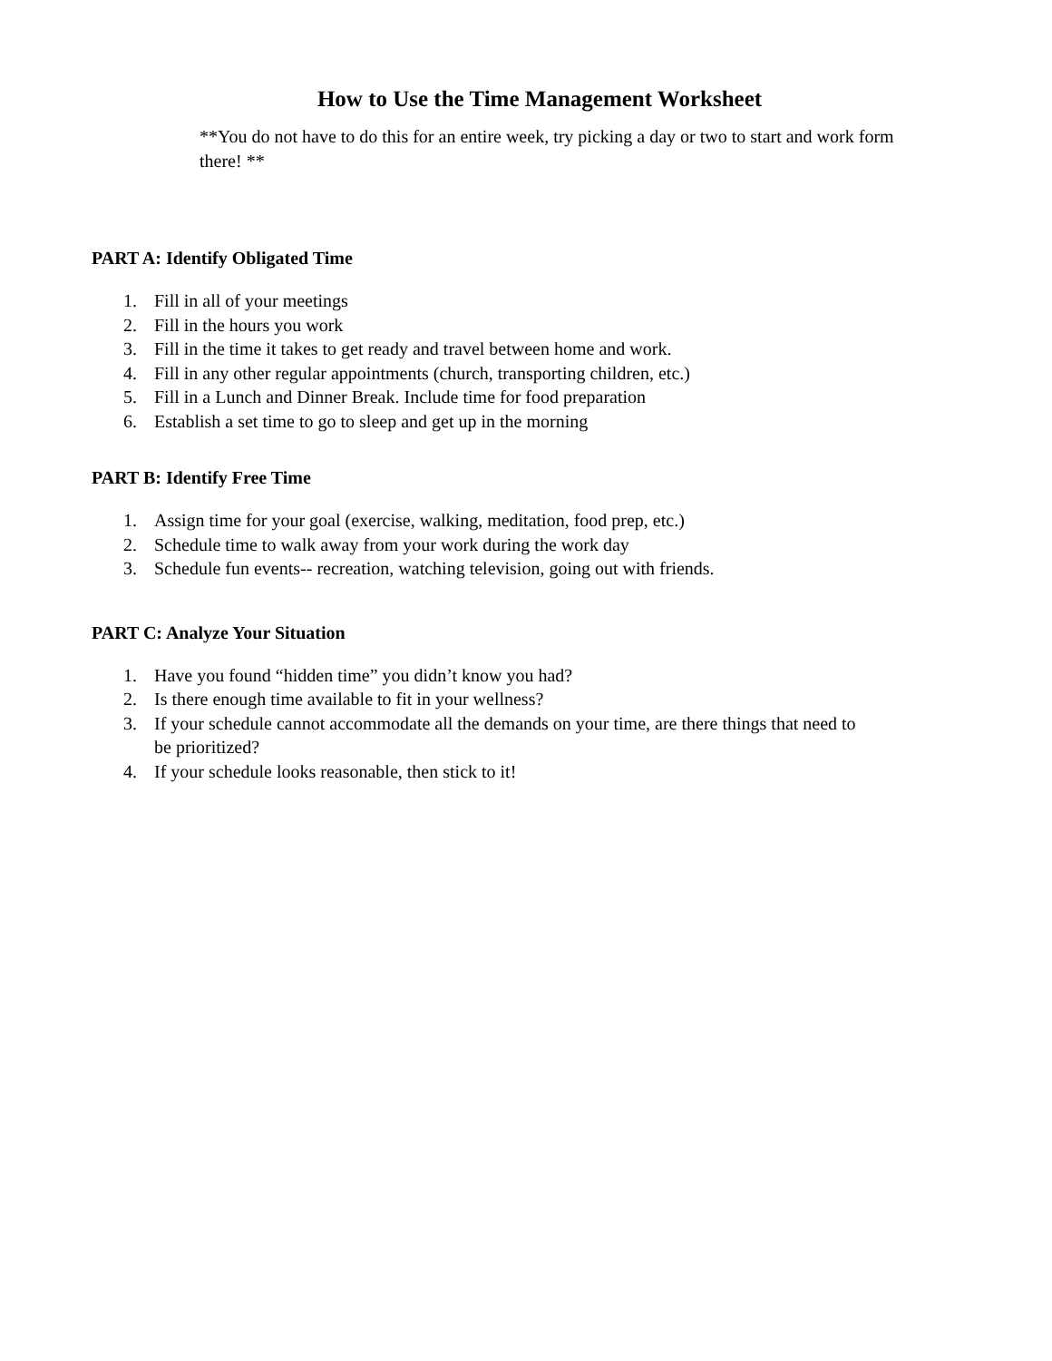How to Use the Time Management Worksheet
**You do not have to do this for an entire week, try picking a day or two to start and work form there! **
PART A: Identify Obligated Time
1. Fill in all of your meetings
2. Fill in the hours you work
3. Fill in the time it takes to get ready and travel between home and work.
4. Fill in any other regular appointments (church, transporting children, etc.)
5. Fill in a Lunch and Dinner Break. Include time for food preparation
6. Establish a set time to go to sleep and get up in the morning
PART B: Identify Free Time
1. Assign time for your goal (exercise, walking, meditation, food prep, etc.)
2. Schedule time to walk away from your work during the work day
3. Schedule fun events-- recreation, watching television, going out with friends.
PART C: Analyze Your Situation
1. Have you found “hidden time” you didn’t know you had?
2. Is there enough time available to fit in your wellness?
3. If your schedule cannot accommodate all the demands on your time, are there things that need to be prioritized?
4. If your schedule looks reasonable, then stick to it!